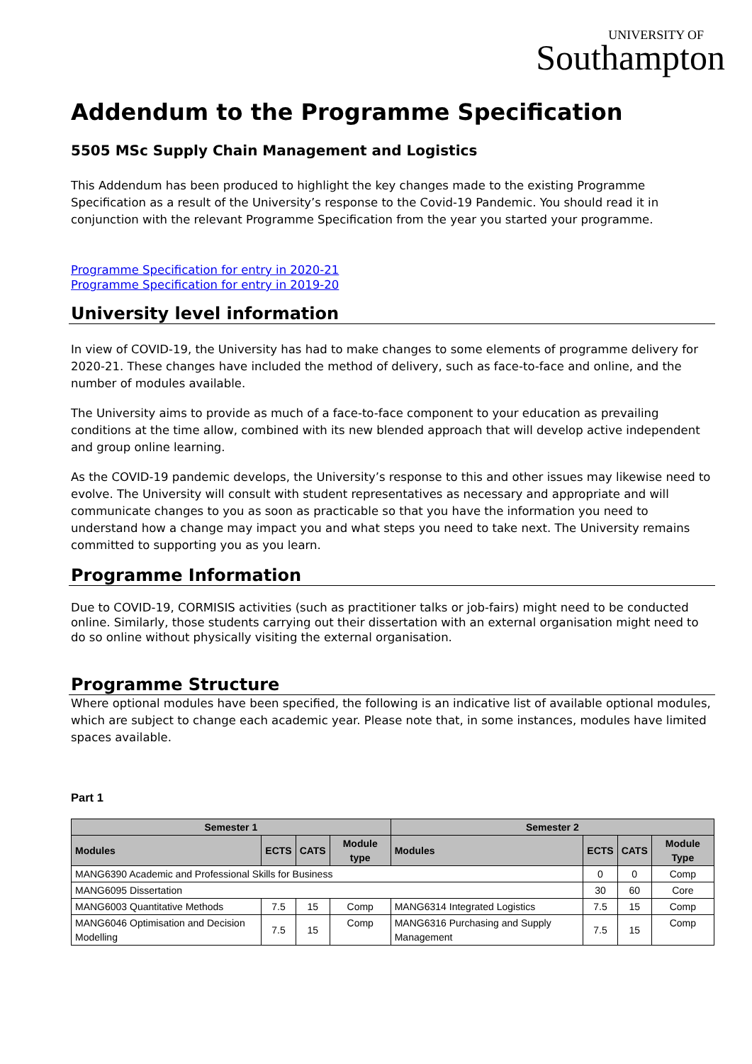UNIVERSITY OF
Southampton
Addendum to the Programme Specification
5505 MSc Supply Chain Management and Logistics
This Addendum has been produced to highlight the key changes made to the existing Programme Specification as a result of the University’s response to the Covid-19 Pandemic. You should read it in conjunction with the relevant Programme Specification from the year you started your programme.
Programme Specification for entry in 2020-21
Programme Specification for entry in 2019-20
University level information
In view of COVID-19, the University has had to make changes to some elements of programme delivery for 2020-21. These changes have included the method of delivery, such as face-to-face and online, and the number of modules available.
The University aims to provide as much of a face-to-face component to your education as prevailing conditions at the time allow, combined with its new blended approach that will develop active independent and group online learning.
As the COVID-19 pandemic develops, the University’s response to this and other issues may likewise need to evolve. The University will consult with student representatives as necessary and appropriate and will communicate changes to you as soon as practicable so that you have the information you need to understand how a change may impact you and what steps you need to take next. The University remains committed to supporting you as you learn.
Programme Information
Due to COVID-19, CORMISIS activities (such as practitioner talks or job-fairs) might need to be conducted online. Similarly, those students carrying out their dissertation with an external organisation might need to do so online without physically visiting the external organisation.
Programme Structure
Where optional modules have been specified, the following is an indicative list of available optional modules, which are subject to change each academic year. Please note that, in some instances, modules have limited spaces available.
Part 1
| Semester 1 | | | | Semester 2 | | | |
| --- | --- | --- | --- | --- | --- | --- | --- |
| Modules | ECTS | CATS | Module type | Modules | ECTS | CATS | Module Type |
| MANG6390 Academic and Professional Skills for Business | | | | | 0 | 0 | Comp |
| MANG6095 Dissertation | | | | | 30 | 60 | Core |
| MANG6003 Quantitative Methods | 7.5 | 15 | Comp | MANG6314 Integrated Logistics | 7.5 | 15 | Comp |
| MANG6046 Optimisation and Decision Modelling | 7.5 | 15 | Comp | MANG6316 Purchasing and Supply Management | 7.5 | 15 | Comp |